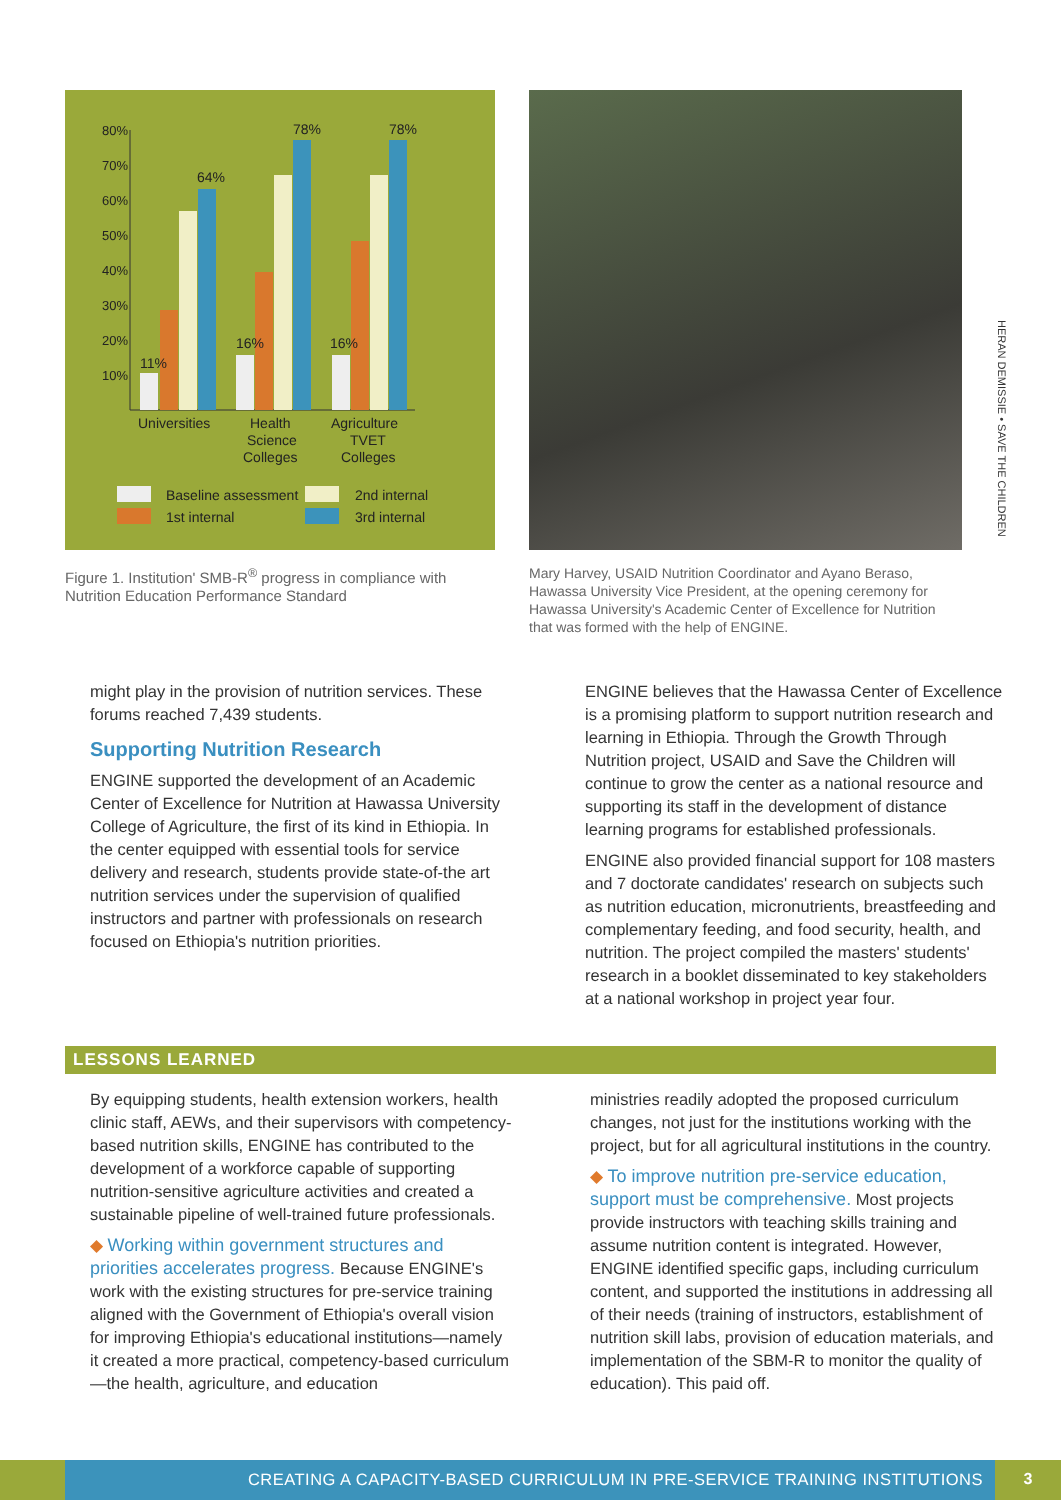80%
70%
60%
50%
40%
30%
20%
10%
11%
64%
16%
78%
16%
78%
Universities
Health
Science
Colleges
Agriculture
TVET
Colleges
Baseline assessment
2nd internal
1st internal
3rd internal
Figure 1. Institution' SMB-R<sup>®</sup> progress in compliance with Nutrition Education Performance Standard
Mary Harvey, USAID Nutrition Coordinator and Ayano Beraso, Hawassa University Vice President, at the opening ceremony for Hawassa University's Academic Center of Excellence for Nutrition that was formed with the help of ENGINE.
HERAN DEMISSIE • SAVE THE CHILDREN
might play in the provision of nutrition services. These forums reached 7,439 students.
Supporting Nutrition Research
ENGINE supported the development of an Academic Center of Excellence for Nutrition at Hawassa University College of Agriculture, the first of its kind in Ethiopia. In the center equipped with essential tools for service delivery and research, students provide state-of-the art nutrition services under the supervision of qualified instructors and partner with professionals on research focused on Ethiopia's nutrition priorities.
ENGINE believes that the Hawassa Center of Excellence is a promising platform to support nutrition research and learning in Ethiopia. Through the Growth Through Nutrition project, USAID and Save the Children will continue to grow the center as a national resource and supporting its staff in the development of distance learning programs for established professionals.
ENGINE also provided financial support for 108 masters and 7 doctorate candidates' research on subjects such as nutrition education, micronutrients, breastfeeding and complementary feeding, and food security, health, and nutrition. The project compiled the masters' students' research in a booklet disseminated to key stakeholders at a national workshop in project year four.
LESSONS LEARNED
By equipping students, health extension workers, health clinic staff, AEWs, and their supervisors with competency-based nutrition skills, ENGINE has contributed to the development of a workforce capable of supporting nutrition-sensitive agriculture activities and created a sustainable pipeline of well-trained future professionals.
◆ Working within government structures and priorities accelerates progress. Because ENGINE's work with the existing structures for pre-service training aligned with the Government of Ethiopia's overall vision for improving Ethiopia's educational institutions—namely it created a more practical, competency-based curriculum—the health, agriculture, and education
ministries readily adopted the proposed curriculum changes, not just for the institutions working with the project, but for all agricultural institutions in the country.
◆ To improve nutrition pre-service education, support must be comprehensive. Most projects provide instructors with teaching skills training and assume nutrition content is integrated. However, ENGINE identified specific gaps, including curriculum content, and supported the institutions in addressing all of their needs (training of instructors, establishment of nutrition skill labs, provision of education materials, and implementation of the SBM-R to monitor the quality of education). This paid off.
CREATING A CAPACITY-BASED CURRICULUM IN PRE-SERVICE TRAINING INSTITUTIONS
3